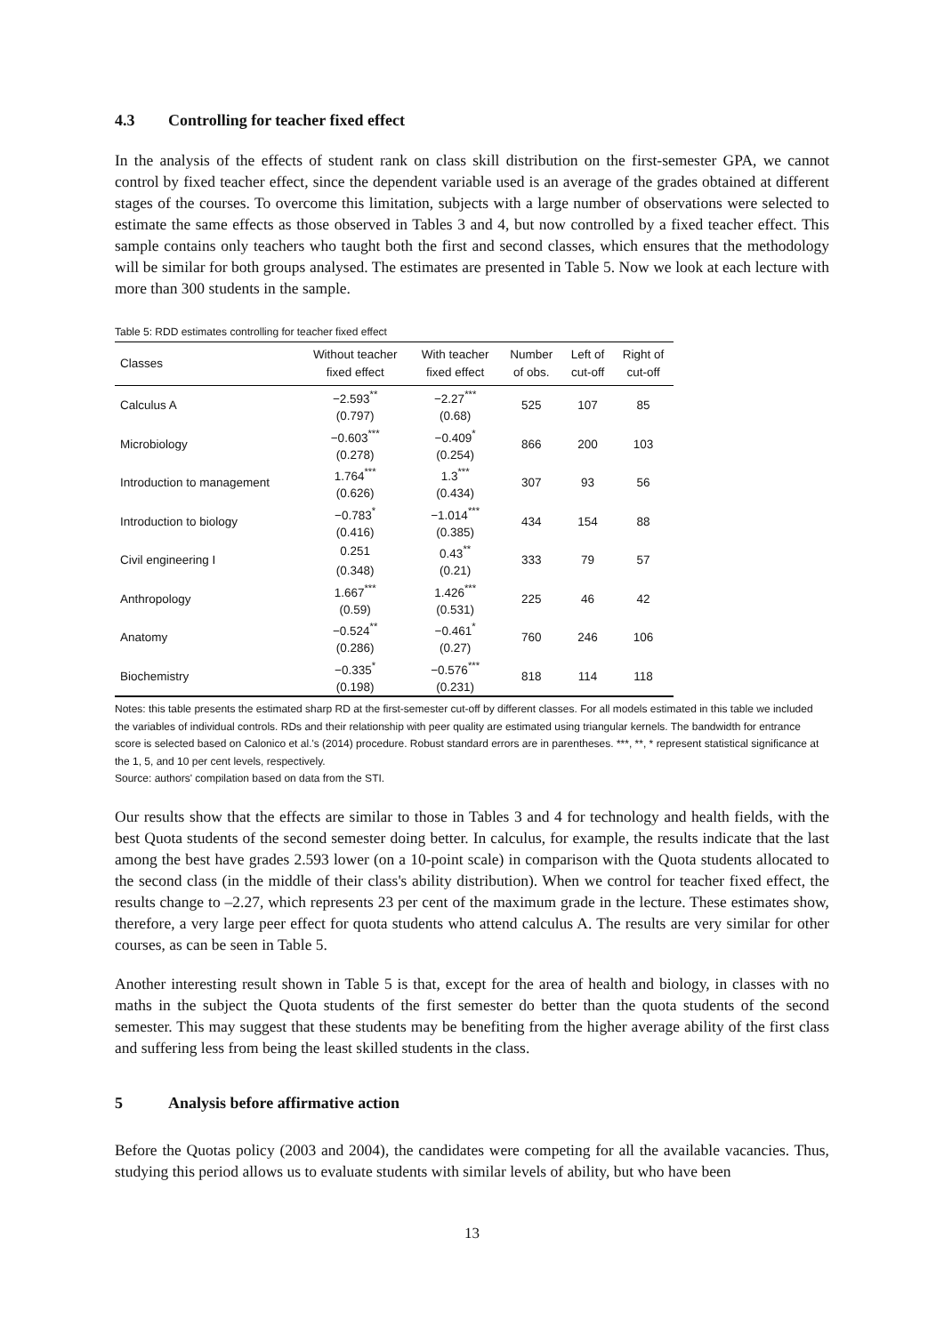4.3 Controlling for teacher fixed effect
In the analysis of the effects of student rank on class skill distribution on the first-semester GPA, we cannot control by fixed teacher effect, since the dependent variable used is an average of the grades obtained at different stages of the courses. To overcome this limitation, subjects with a large number of observations were selected to estimate the same effects as those observed in Tables 3 and 4, but now controlled by a fixed teacher effect. This sample contains only teachers who taught both the first and second classes, which ensures that the methodology will be similar for both groups analysed. The estimates are presented in Table 5. Now we look at each lecture with more than 300 students in the sample.
Table 5: RDD estimates controlling for teacher fixed effect
| Classes | Without teacher fixed effect | With teacher fixed effect | Number of obs. | Left of cut-off | Right of cut-off |
| --- | --- | --- | --- | --- | --- |
| Calculus A | −2.593<sup>**</sup> | −2.27<sup>***</sup> | 525 | 107 | 85 |
| | (0.797) | (0.68) | | | |
| Microbiology | −0.603<sup>***</sup> | −0.409<sup>*</sup> | 866 | 200 | 103 |
| | (0.278) | (0.254) | | | |
| Introduction to management | 1.764<sup>***</sup> | 1.3<sup>***</sup> | 307 | 93 | 56 |
| | (0.626) | (0.434) | | | |
| Introduction to biology | −0.783<sup>*</sup> | −1.014<sup>***</sup> | 434 | 154 | 88 |
| | (0.416) | (0.385) | | | |
| Civil engineering I | 0.251 | 0.43<sup>**</sup> | 333 | 79 | 57 |
| | (0.348) | (0.21) | | | |
| Anthropology | 1.667<sup>***</sup> | 1.426<sup>***</sup> | 225 | 46 | 42 |
| | (0.59) | (0.531) | | | |
| Anatomy | −0.524<sup>**</sup> | −0.461<sup>*</sup> | 760 | 246 | 106 |
| | (0.286) | (0.27) | | | |
| Biochemistry | −0.335<sup>*</sup> | −0.576<sup>***</sup> | 818 | 114 | 118 |
| | (0.198) | (0.231) | | | |
Notes: this table presents the estimated sharp RD at the first-semester cut-off by different classes. For all models estimated in this table we included the variables of individual controls. RDs and their relationship with peer quality are estimated using triangular kernels. The bandwidth for entrance score is selected based on Calonico et al.'s (2014) procedure. Robust standard errors are in parentheses. ***, **, * represent statistical significance at the 1, 5, and 10 per cent levels, respectively.
Source: authors' compilation based on data from the STI.
Our results show that the effects are similar to those in Tables 3 and 4 for technology and health fields, with the best Quota students of the second semester doing better. In calculus, for example, the results indicate that the last among the best have grades 2.593 lower (on a 10-point scale) in comparison with the Quota students allocated to the second class (in the middle of their class's ability distribution). When we control for teacher fixed effect, the results change to –2.27, which represents 23 per cent of the maximum grade in the lecture. These estimates show, therefore, a very large peer effect for quota students who attend calculus A. The results are very similar for other courses, as can be seen in Table 5.
Another interesting result shown in Table 5 is that, except for the area of health and biology, in classes with no maths in the subject the Quota students of the first semester do better than the quota students of the second semester. This may suggest that these students may be benefiting from the higher average ability of the first class and suffering less from being the least skilled students in the class.
5 Analysis before affirmative action
Before the Quotas policy (2003 and 2004), the candidates were competing for all the available vacancies. Thus, studying this period allows us to evaluate students with similar levels of ability, but who have been
13